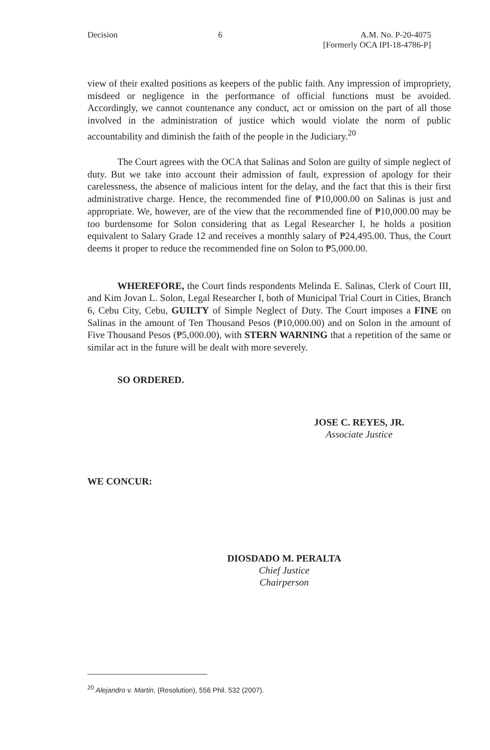Decision 6 A.M. No. P-20-4075
[Formerly OCA IPI-18-4786-P]
view of their exalted positions as keepers of the public faith. Any impression of impropriety, misdeed or negligence in the performance of official functions must be avoided. Accordingly, we cannot countenance any conduct, act or omission on the part of all those involved in the administration of justice which would violate the norm of public accountability and diminish the faith of the people in the Judiciary.<sup>20</sup>
The Court agrees with the OCA that Salinas and Solon are guilty of simple neglect of duty. But we take into account their admission of fault, expression of apology for their carelessness, the absence of malicious intent for the delay, and the fact that this is their first administrative charge. Hence, the recommended fine of ₱10,000.00 on Salinas is just and appropriate. We, however, are of the view that the recommended fine of ₱10,000.00 may be too burdensome for Solon considering that as Legal Researcher I, he holds a position equivalent to Salary Grade 12 and receives a monthly salary of ₱24,495.00. Thus, the Court deems it proper to reduce the recommended fine on Solon to ₱5,000.00.
WHEREFORE, the Court finds respondents Melinda E. Salinas, Clerk of Court III, and Kim Jovan L. Solon, Legal Researcher I, both of Municipal Trial Court in Cities, Branch 6, Cebu City, Cebu, GUILTY of Simple Neglect of Duty. The Court imposes a FINE on Salinas in the amount of Ten Thousand Pesos (₱10,000.00) and on Solon in the amount of Five Thousand Pesos (₱5,000.00), with STERN WARNING that a repetition of the same or similar act in the future will be dealt with more severely.
SO ORDERED.
JOSE C. REYES, JR.
Associate Justice
WE CONCUR:
DIOSDADO M. PERALTA
Chief Justice
Chairperson
<sup>20</sup> Alejandro v. Martin, (Resolution), 556 Phil. 532 (2007).